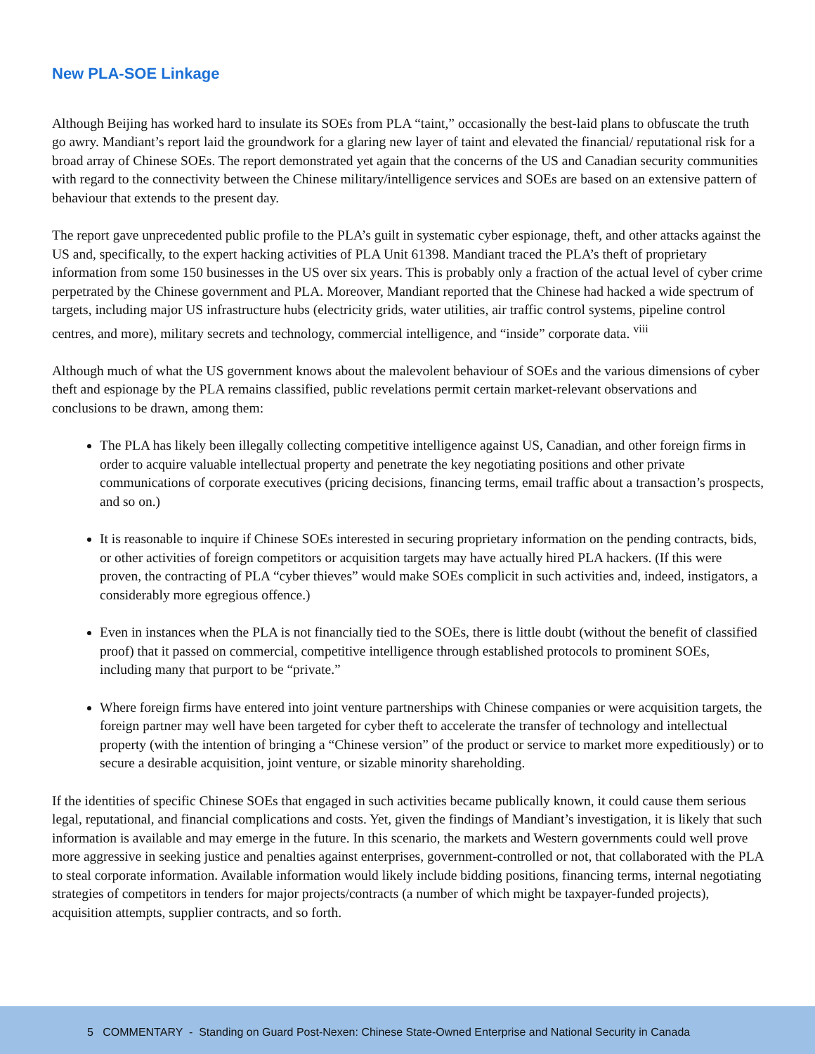New PLA-SOE Linkage
Although Beijing has worked hard to insulate its SOEs from PLA “taint,” occasionally the best-laid plans to obfuscate the truth go awry. Mandiant’s report laid the groundwork for a glaring new layer of taint and elevated the financial/ reputational risk for a broad array of Chinese SOEs. The report demonstrated yet again that the concerns of the US and Canadian security communities with regard to the connectivity between the Chinese military/intelligence services and SOEs are based on an extensive pattern of behaviour that extends to the present day.
The report gave unprecedented public profile to the PLA’s guilt in systematic cyber espionage, theft, and other attacks against the US and, specifically, to the expert hacking activities of PLA Unit 61398. Mandiant traced the PLA’s theft of proprietary information from some 150 businesses in the US over six years. This is probably only a fraction of the actual level of cyber crime perpetrated by the Chinese government and PLA. Moreover, Mandiant reported that the Chinese had hacked a wide spectrum of targets, including major US infrastructure hubs (electricity grids, water utilities, air traffic control systems, pipeline control centres, and more), military secrets and technology, commercial intelligence, and “inside” corporate data. <sup>viii</sup>
Although much of what the US government knows about the malevolent behaviour of SOEs and the various dimensions of cyber theft and espionage by the PLA remains classified, public revelations permit certain market-relevant observations and conclusions to be drawn, among them:
The PLA has likely been illegally collecting competitive intelligence against US, Canadian, and other foreign firms in order to acquire valuable intellectual property and penetrate the key negotiating positions and other private communications of corporate executives (pricing decisions, financing terms, email traffic about a transaction’s prospects, and so on.)
It is reasonable to inquire if Chinese SOEs interested in securing proprietary information on the pending contracts, bids, or other activities of foreign competitors or acquisition targets may have actually hired PLA hackers. (If this were proven, the contracting of PLA “cyber thieves” would make SOEs complicit in such activities and, indeed, instigators, a considerably more egregious offence.)
Even in instances when the PLA is not financially tied to the SOEs, there is little doubt (without the benefit of classified proof) that it passed on commercial, competitive intelligence through established protocols to prominent SOEs, including many that purport to be “private.”
Where foreign firms have entered into joint venture partnerships with Chinese companies or were acquisition targets, the foreign partner may well have been targeted for cyber theft to accelerate the transfer of technology and intellectual property (with the intention of bringing a “Chinese version” of the product or service to market more expeditiously) or to secure a desirable acquisition, joint venture, or sizable minority shareholding.
If the identities of specific Chinese SOEs that engaged in such activities became publically known, it could cause them serious legal, reputational, and financial complications and costs. Yet, given the findings of Mandiant’s investigation, it is likely that such information is available and may emerge in the future. In this scenario, the markets and Western governments could well prove more aggressive in seeking justice and penalties against enterprises, government-controlled or not, that collaborated with the PLA to steal corporate information. Available information would likely include bidding positions, financing terms, internal negotiating strategies of competitors in tenders for major projects/contracts (a number of which might be taxpayer-funded projects), acquisition attempts, supplier contracts, and so forth.
5 COMMENTARY - Standing on Guard Post-Nexen: Chinese State-Owned Enterprise and National Security in Canada